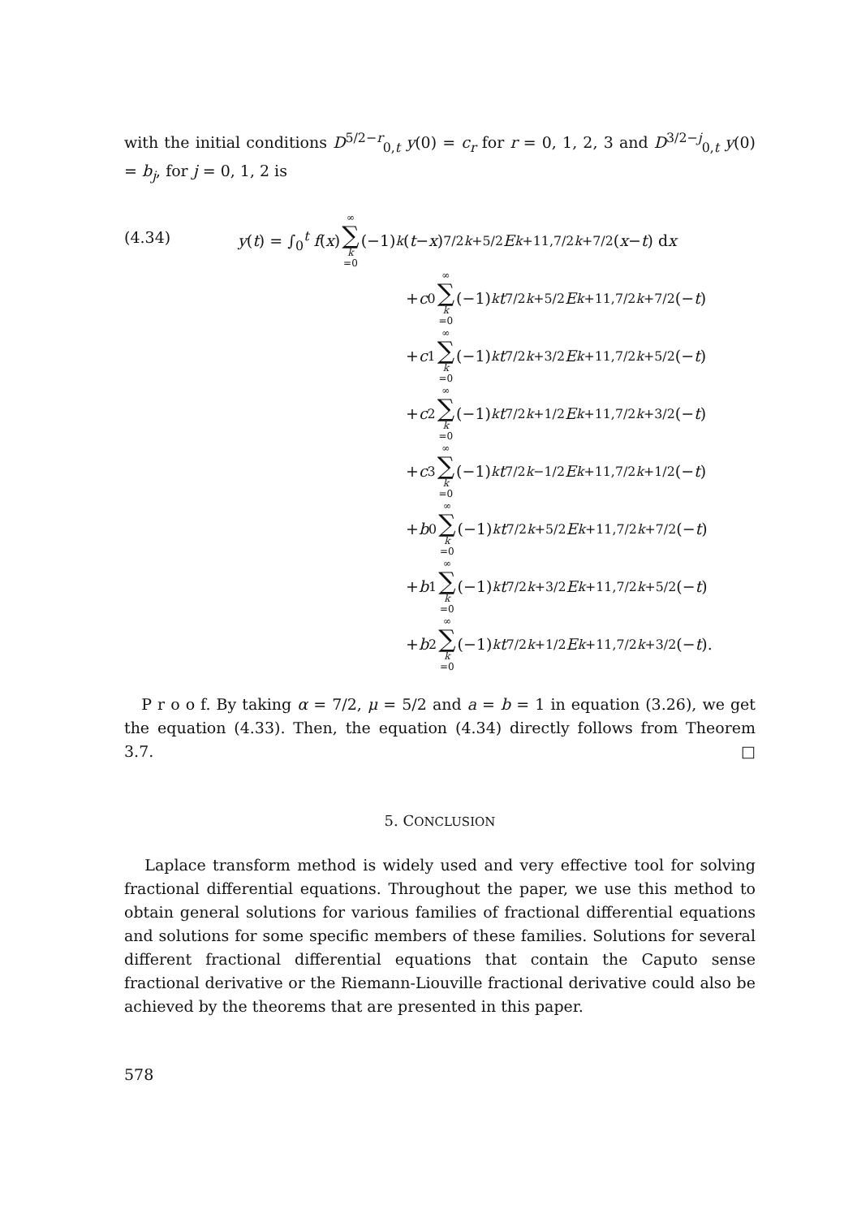with the initial conditions D<sup>5/2−r</sup><sub>0,t</sub> y(0) = c<sub>r</sub> for r = 0, 1, 2, 3 and D<sup>3/2−j</sup><sub>0,t</sub> y(0) = b<sub>j</sub>, for j = 0, 1, 2 is
(4.34)
y(t) = ∫<sub>0</sub><sup>t</sup> f(x) ∞ ∑ k =0 (−1)<sup>k</sup> (t − x)<sup>7/2k+5/2</sup> E<sup>k+1</sup><sub>1,7/2k+7/2</sub>(x − t) d x
+ c<sub>0</sub> ∞ ∑ k =0 (−1)<sup>k</sup> t<sup>7/2k+5/2</sup> E<sup>k+1</sup><sub>1,7/2k+7/2</sub>(− t)
+ c<sub>1</sub> ∞ ∑ k =0 (−1)<sup>k</sup> t<sup>7/2k+3/2</sup> E<sup>k+1</sup><sub>1,7/2k+5/2</sub>(− t)
+ c<sub>2</sub> ∞ ∑ k =0 (−1)<sup>k</sup> t<sup>7/2k+1/2</sup> E<sup>k+1</sup><sub>1,7/2k+3/2</sub>(− t)
+ c<sub>3</sub> ∞ ∑ k =0 (−1)<sup>k</sup> t<sup>7/2k−1/2</sup> E<sup>k+1</sup><sub>1,7/2k+1/2</sub>(− t)
+ b<sub>0</sub> ∞ ∑ k =0 (−1)<sup>k</sup> t<sup>7/2k+5/2</sup> E<sup>k+1</sup><sub>1,7/2k+7/2</sub>(− t)
+ b<sub>1</sub> ∞ ∑ k =0 (−1)<sup>k</sup> t<sup>7/2k+3/2</sup> E<sup>k+1</sup><sub>1,7/2k+5/2</sub>(− t)
+ b<sub>2</sub> ∞ ∑ k =0 (−1)<sup>k</sup> t<sup>7/2k+1/2</sup> E<sup>k+1</sup><sub>1,7/2k+3/2</sub>(− t).
P r o o f. By taking α = 7/2, μ = 5/2 and a = b = 1 in equation (3.26), we get the equation (4.33). Then, the equation (4.34) directly follows from Theorem 3.7. □
5. CONCLUSION
Laplace transform method is widely used and very effective tool for solving fractional differential equations. Throughout the paper, we use this method to obtain general solutions for various families of fractional differential equations and solutions for some specific members of these families. Solutions for several different fractional differential equations that contain the Caputo sense fractional derivative or the Riemann-Liouville fractional derivative could also be achieved by the theorems that are presented in this paper.
578